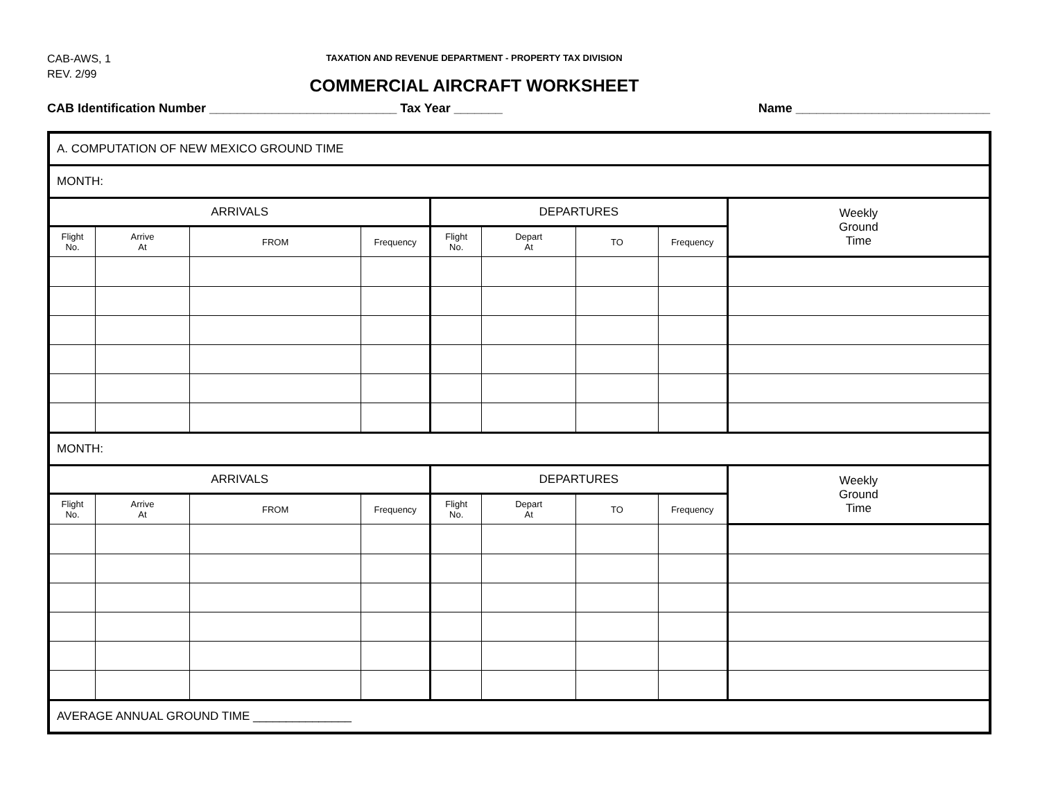CAB-AWS, 1
REV. 2/99
TAXATION AND REVENUE DEPARTMENT - PROPERTY TAX DIVISION
COMMERCIAL AIRCRAFT WORKSHEET
CAB Identification Number ___________________________ Tax Year _______ Name ____________________________
| A. COMPUTATION OF NEW MEXICO GROUND TIME | | | | | | | | |
| MONTH: | | | | | | | | |
| ARRIVALS | | | | DEPARTURES | | | | Weekly Ground Time |
| Flight No. | Arrive At | FROM | Frequency | Flight No. | Depart At | TO | Frequency | |
| MONTH: | | | | | | | | |
| ARRIVALS | | | | DEPARTURES | | | | Weekly Ground Time |
| Flight No. | Arrive At | FROM | Frequency | Flight No. | Depart At | TO | Frequency | |
| AVERAGE ANNUAL GROUND TIME _______________ | | | | | | | | |